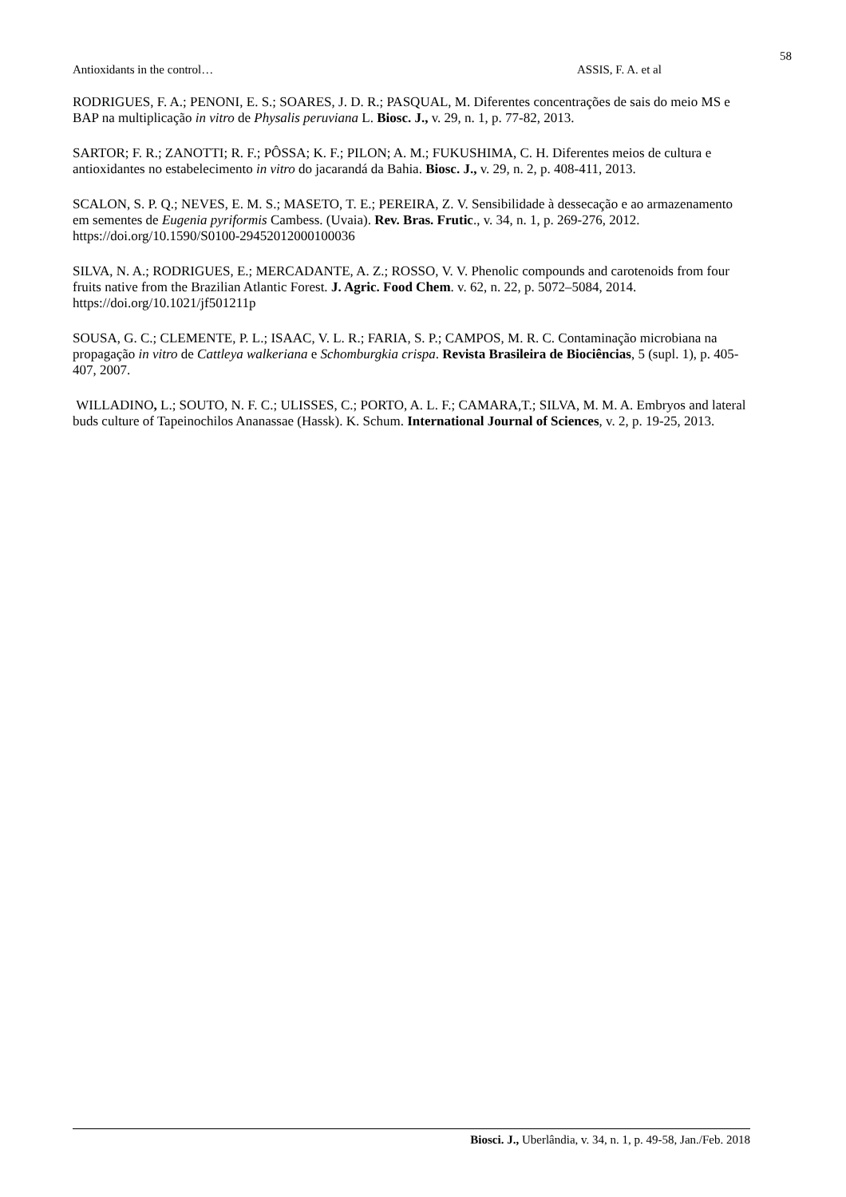58
Antioxidants in the control… ASSIS, F. A. et al
RODRIGUES, F. A.; PENONI, E. S.; SOARES, J. D. R.; PASQUAL, M. Diferentes concentrações de sais do meio MS e BAP na multiplicação in vitro de Physalis peruviana L. Biosc. J., v. 29, n. 1, p. 77-82, 2013.
SARTOR; F. R.; ZANOTTI; R. F.; PÔSSA; K. F.; PILON; A. M.; FUKUSHIMA, C. H. Diferentes meios de cultura e antioxidantes no estabelecimento in vitro do jacarandá da Bahia. Biosc. J., v. 29, n. 2, p. 408-411, 2013.
SCALON, S. P. Q.; NEVES, E. M. S.; MASETO, T. E.; PEREIRA, Z. V. Sensibilidade à dessecação e ao armazenamento em sementes de Eugenia pyriformis Cambess. (Uvaia). Rev. Bras. Frutic., v. 34, n. 1, p. 269-276, 2012. https://doi.org/10.1590/S0100-29452012000100036
SILVA, N. A.; RODRIGUES, E.; MERCADANTE, A. Z.; ROSSO, V. V. Phenolic compounds and carotenoids from four fruits native from the Brazilian Atlantic Forest. J. Agric. Food Chem. v. 62, n. 22, p. 5072–5084, 2014. https://doi.org/10.1021/jf501211p
SOUSA, G. C.; CLEMENTE, P. L.; ISAAC, V. L. R.; FARIA, S. P.; CAMPOS, M. R. C. Contaminação microbiana na propagação in vitro de Cattleya walkeriana e Schomburgkia crispa. Revista Brasileira de Biociências, 5 (supl. 1), p. 405-407, 2007.
WILLADINO, L.; SOUTO, N. F. C.; ULISSES, C.; PORTO, A. L. F.; CAMARA,T.; SILVA, M. M. A. Embryos and lateral buds culture of Tapeinochilos Ananassae (Hassk). K. Schum. International Journal of Sciences, v. 2, p. 19-25, 2013.
Biosci. J., Uberlândia, v. 34, n. 1, p. 49-58, Jan./Feb. 2018